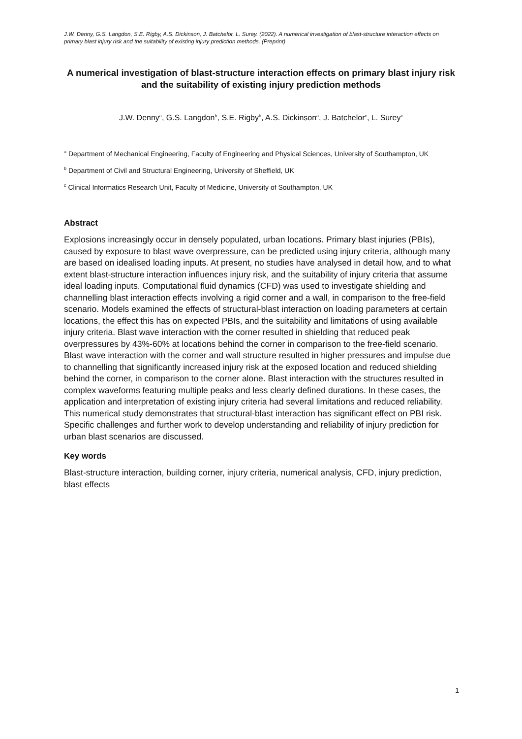J.W. Denny, G.S. Langdon, S.E. Rigby, A.S. Dickinson, J. Batchelor, L. Surey. (2022). A numerical investigation of blast-structure interaction effects on primary blast injury risk and the suitability of existing injury prediction methods. (Preprint)
A numerical investigation of blast-structure interaction effects on primary blast injury risk and the suitability of existing injury prediction methods
J.W. Denny<sup>a</sup>, G.S. Langdon<sup>b</sup>, S.E. Rigby<sup>b</sup>, A.S. Dickinson<sup>a</sup>, J. Batchelor<sup>c</sup>, L. Surey<sup>c</sup>
<sup>a</sup> Department of Mechanical Engineering, Faculty of Engineering and Physical Sciences, University of Southampton, UK
<sup>b</sup> Department of Civil and Structural Engineering, University of Sheffield, UK
<sup>c</sup> Clinical Informatics Research Unit, Faculty of Medicine, University of Southampton, UK
Abstract
Explosions increasingly occur in densely populated, urban locations. Primary blast injuries (PBIs), caused by exposure to blast wave overpressure, can be predicted using injury criteria, although many are based on idealised loading inputs. At present, no studies have analysed in detail how, and to what extent blast-structure interaction influences injury risk, and the suitability of injury criteria that assume ideal loading inputs. Computational fluid dynamics (CFD) was used to investigate shielding and channelling blast interaction effects involving a rigid corner and a wall, in comparison to the free-field scenario. Models examined the effects of structural-blast interaction on loading parameters at certain locations, the effect this has on expected PBIs, and the suitability and limitations of using available injury criteria. Blast wave interaction with the corner resulted in shielding that reduced peak overpressures by 43%-60% at locations behind the corner in comparison to the free-field scenario. Blast wave interaction with the corner and wall structure resulted in higher pressures and impulse due to channelling that significantly increased injury risk at the exposed location and reduced shielding behind the corner, in comparison to the corner alone. Blast interaction with the structures resulted in complex waveforms featuring multiple peaks and less clearly defined durations. In these cases, the application and interpretation of existing injury criteria had several limitations and reduced reliability. This numerical study demonstrates that structural-blast interaction has significant effect on PBI risk. Specific challenges and further work to develop understanding and reliability of injury prediction for urban blast scenarios are discussed.
Key words
Blast-structure interaction, building corner, injury criteria, numerical analysis, CFD, injury prediction, blast effects
1